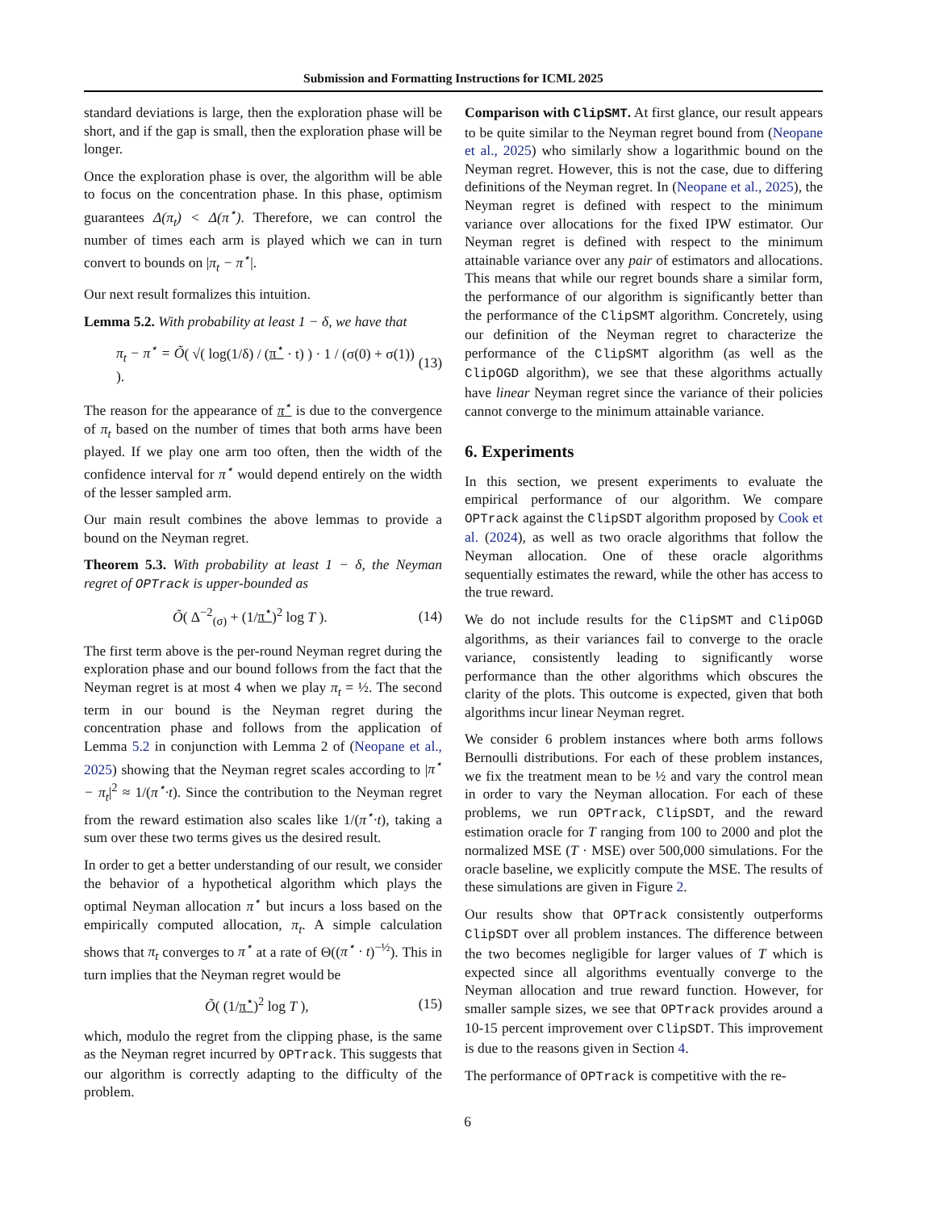Submission and Formatting Instructions for ICML 2025
standard deviations is large, then the exploration phase will be short, and if the gap is small, then the exploration phase will be longer.
Once the exploration phase is over, the algorithm will be able to focus on the concentration phase. In this phase, optimism guarantees Δ(π<sub>t</sub>) < Δ(π<sup>⋆</sup>). Therefore, we can control the number of times each arm is played which we can in turn convert to bounds on |π<sub>t</sub> − π<sup>⋆</sup>|.
Our next result formalizes this intuition.
Lemma 5.2. With probability at least 1 − δ, we have that
π<sub>t</sub> − π<sup>⋆</sup> = Õ( √( log(1/δ) / (π<sup>⋆</sup> · t) ) · 1 / (σ(0) + σ(1)) ). (13)
The reason for the appearance of π<sup>⋆</sup> is due to the convergence of π<sub>t</sub> based on the number of times that both arms have been played. If we play one arm too often, then the width of the confidence interval for π<sup>⋆</sup> would depend entirely on the width of the lesser sampled arm.
Our main result combines the above lemmas to provide a bound on the Neyman regret.
Theorem 5.3. With probability at least 1 − δ, the Neyman regret of OPTrack is upper-bounded as
Õ( Δ<sup>−2</sup><sub>(σ)</sub> + (1/π<sup>⋆</sup>)<sup>2</sup> log T ). (14)
The first term above is the per-round Neyman regret during the exploration phase and our bound follows from the fact that the Neyman regret is at most 4 when we play π<sub>t</sub> = ½. The second term in our bound is the Neyman regret during the concentration phase and follows from the application of Lemma 5.2 in conjunction with Lemma 2 of (Neopane et al., 2025) showing that the Neyman regret scales according to |π<sup>⋆</sup> − π<sub>t</sub>|<sup>2</sup> ≈ 1/(π<sup>⋆</sup>·t). Since the contribution to the Neyman regret from the reward estimation also scales like 1/(π<sup>⋆</sup>·t), taking a sum over these two terms gives us the desired result.
In order to get a better understanding of our result, we consider the behavior of a hypothetical algorithm which plays the optimal Neyman allocation π<sup>⋆</sup> but incurs a loss based on the empirically computed allocation, π<sub>t</sub>. A simple calculation shows that π<sub>t</sub> converges to π<sup>⋆</sup> at a rate of Θ((π<sup>⋆</sup> · t)<sup>−½</sup>). This in turn implies that the Neyman regret would be
Õ( (1/π<sup>⋆</sup>)<sup>2</sup> log T ), (15)
which, modulo the regret from the clipping phase, is the same as the Neyman regret incurred by OPTrack. This suggests that our algorithm is correctly adapting to the difficulty of the problem.
Comparison with ClipSMT. At first glance, our result appears to be quite similar to the Neyman regret bound from (Neopane et al., 2025) who similarly show a logarithmic bound on the Neyman regret. However, this is not the case, due to differing definitions of the Neyman regret. In (Neopane et al., 2025), the Neyman regret is defined with respect to the minimum variance over allocations for the fixed IPW estimator. Our Neyman regret is defined with respect to the minimum attainable variance over any pair of estimators and allocations. This means that while our regret bounds share a similar form, the performance of our algorithm is significantly better than the performance of the ClipSMT algorithm. Concretely, using our definition of the Neyman regret to characterize the performance of the ClipSMT algorithm (as well as the ClipOGD algorithm), we see that these algorithms actually have linear Neyman regret since the variance of their policies cannot converge to the minimum attainable variance.
6. Experiments
In this section, we present experiments to evaluate the empirical performance of our algorithm. We compare OPTrack against the ClipSDT algorithm proposed by Cook et al. (2024), as well as two oracle algorithms that follow the Neyman allocation. One of these oracle algorithms sequentially estimates the reward, while the other has access to the true reward.
We do not include results for the ClipSMT and ClipOGD algorithms, as their variances fail to converge to the oracle variance, consistently leading to significantly worse performance than the other algorithms which obscures the clarity of the plots. This outcome is expected, given that both algorithms incur linear Neyman regret.
We consider 6 problem instances where both arms follows Bernoulli distributions. For each of these problem instances, we fix the treatment mean to be ½ and vary the control mean in order to vary the Neyman allocation. For each of these problems, we run OPTrack, ClipSDT, and the reward estimation oracle for T ranging from 100 to 2000 and plot the normalized MSE (T · MSE) over 500,000 simulations. For the oracle baseline, we explicitly compute the MSE. The results of these simulations are given in Figure 2.
Our results show that OPTrack consistently outperforms ClipSDT over all problem instances. The difference between the two becomes negligible for larger values of T which is expected since all algorithms eventually converge to the Neyman allocation and true reward function. However, for smaller sample sizes, we see that OPTrack provides around a 10-15 percent improvement over ClipSDT. This improvement is due to the reasons given in Section 4.
The performance of OPTrack is competitive with the re-
6